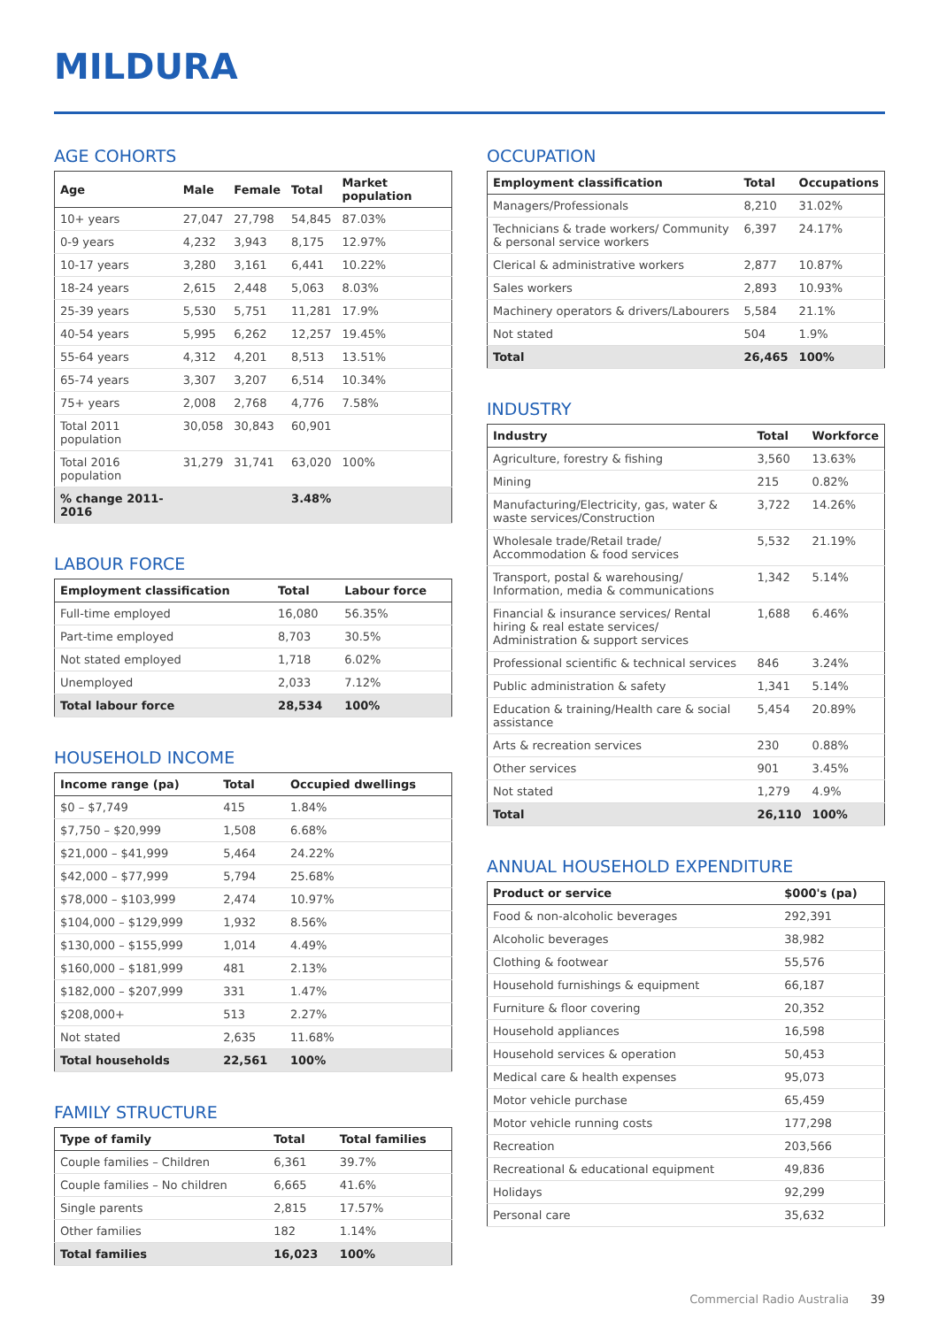MILDURA
AGE COHORTS
| Age | Male | Female | Total | Market population |
| --- | --- | --- | --- | --- |
| 10+ years | 27,047 | 27,798 | 54,845 | 87.03% |
| 0-9 years | 4,232 | 3,943 | 8,175 | 12.97% |
| 10-17 years | 3,280 | 3,161 | 6,441 | 10.22% |
| 18-24 years | 2,615 | 2,448 | 5,063 | 8.03% |
| 25-39 years | 5,530 | 5,751 | 11,281 | 17.9% |
| 40-54 years | 5,995 | 6,262 | 12,257 | 19.45% |
| 55-64 years | 4,312 | 4,201 | 8,513 | 13.51% |
| 65-74 years | 3,307 | 3,207 | 6,514 | 10.34% |
| 75+ years | 2,008 | 2,768 | 4,776 | 7.58% |
| Total 2011 population | 30,058 | 30,843 | 60,901 | |
| Total 2016 population | 31,279 | 31,741 | 63,020 | 100% |
| % change 2011-2016 | | | 3.48% | |
LABOUR FORCE
| Employment classification | Total | Labour force |
| --- | --- | --- |
| Full-time employed | 16,080 | 56.35% |
| Part-time employed | 8,703 | 30.5% |
| Not stated employed | 1,718 | 6.02% |
| Unemployed | 2,033 | 7.12% |
| Total labour force | 28,534 | 100% |
HOUSEHOLD INCOME
| Income range (pa) | Total | Occupied dwellings |
| --- | --- | --- |
| $0 – $7,749 | 415 | 1.84% |
| $7,750 – $20,999 | 1,508 | 6.68% |
| $21,000 – $41,999 | 5,464 | 24.22% |
| $42,000 – $77,999 | 5,794 | 25.68% |
| $78,000 – $103,999 | 2,474 | 10.97% |
| $104,000 – $129,999 | 1,932 | 8.56% |
| $130,000 – $155,999 | 1,014 | 4.49% |
| $160,000 – $181,999 | 481 | 2.13% |
| $182,000 – $207,999 | 331 | 1.47% |
| $208,000+ | 513 | 2.27% |
| Not stated | 2,635 | 11.68% |
| Total households | 22,561 | 100% |
FAMILY STRUCTURE
| Type of family | Total | Total families |
| --- | --- | --- |
| Couple families – Children | 6,361 | 39.7% |
| Couple families – No children | 6,665 | 41.6% |
| Single parents | 2,815 | 17.57% |
| Other families | 182 | 1.14% |
| Total families | 16,023 | 100% |
OCCUPATION
| Employment classification | Total | Occupations |
| --- | --- | --- |
| Managers/Professionals | 8,210 | 31.02% |
| Technicians & trade workers/ Community & personal service workers | 6,397 | 24.17% |
| Clerical & administrative workers | 2,877 | 10.87% |
| Sales workers | 2,893 | 10.93% |
| Machinery operators & drivers/Labourers | 5,584 | 21.1% |
| Not stated | 504 | 1.9% |
| Total | 26,465 | 100% |
INDUSTRY
| Industry | Total | Workforce |
| --- | --- | --- |
| Agriculture, forestry & fishing | 3,560 | 13.63% |
| Mining | 215 | 0.82% |
| Manufacturing/Electricity, gas, water & waste services/Construction | 3,722 | 14.26% |
| Wholesale trade/Retail trade/ Accommodation & food services | 5,532 | 21.19% |
| Transport, postal & warehousing/ Information, media & communications | 1,342 | 5.14% |
| Financial & insurance services/ Rental hiring & real estate services/ Administration & support services | 1,688 | 6.46% |
| Professional scientific & technical services | 846 | 3.24% |
| Public administration & safety | 1,341 | 5.14% |
| Education & training/Health care & social assistance | 5,454 | 20.89% |
| Arts & recreation services | 230 | 0.88% |
| Other services | 901 | 3.45% |
| Not stated | 1,279 | 4.9% |
| Total | 26,110 | 100% |
ANNUAL HOUSEHOLD EXPENDITURE
| Product or service | $000's (pa) |
| --- | --- |
| Food & non-alcoholic beverages | 292,391 |
| Alcoholic beverages | 38,982 |
| Clothing & footwear | 55,576 |
| Household furnishings & equipment | 66,187 |
| Furniture & floor covering | 20,352 |
| Household appliances | 16,598 |
| Household services & operation | 50,453 |
| Medical care & health expenses | 95,073 |
| Motor vehicle purchase | 65,459 |
| Motor vehicle running costs | 177,298 |
| Recreation | 203,566 |
| Recreational & educational equipment | 49,836 |
| Holidays | 92,299 |
| Personal care | 35,632 |
Commercial Radio Australia 39